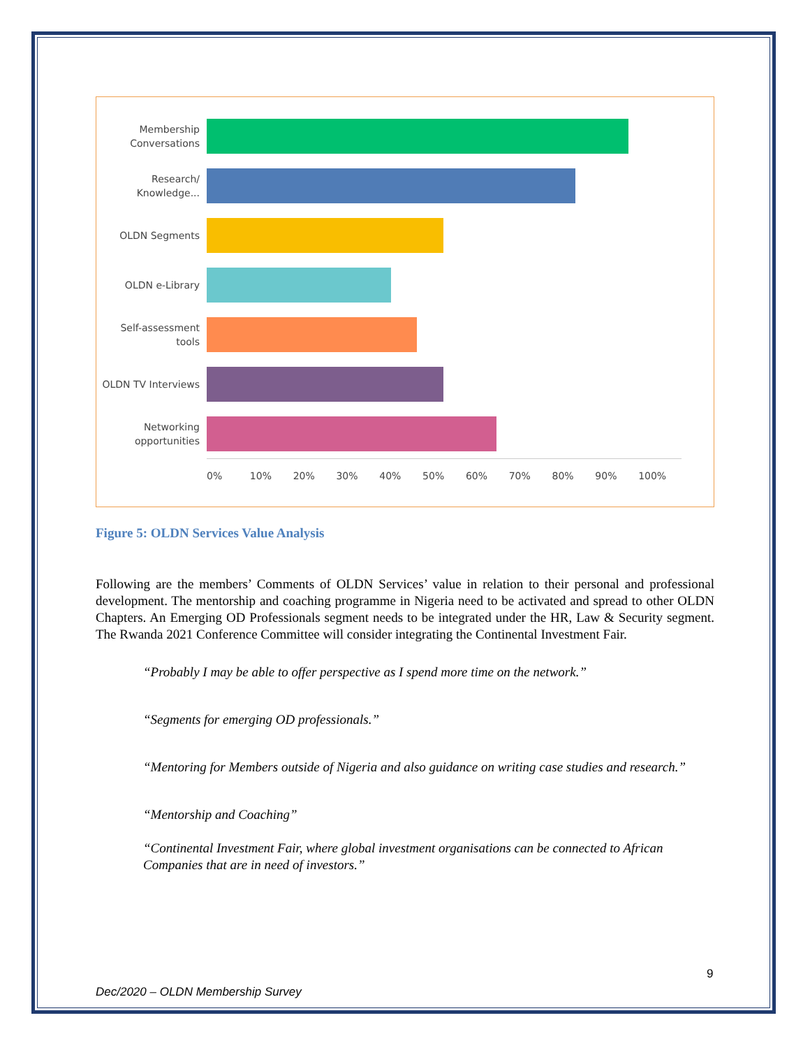Membership Conversations
Research/ Knowledge...
OLDN Segments
OLDN e-Library
Self-assessment tools
OLDN TV Interviews
Networking opportunities
0% 10% 20% 30% 40% 50% 60% 70% 80% 90% 100%
Figure 5: OLDN Services Value Analysis
Following are the members’ Comments of OLDN Services’ value in relation to their personal and professional development. The mentorship and coaching programme in Nigeria need to be activated and spread to other OLDN Chapters. An Emerging OD Professionals segment needs to be integrated under the HR, Law & Security segment. The Rwanda 2021 Conference Committee will consider integrating the Continental Investment Fair.
“Probably I may be able to offer perspective as I spend more time on the network.”
“Segments for emerging OD professionals.”
“Mentoring for Members outside of Nigeria and also guidance on writing case studies and research.”
“Mentorship and Coaching”
“Continental Investment Fair, where global investment organisations can be connected to African Companies that are in need of investors.”
9
Dec/2020 – OLDN Membership Survey